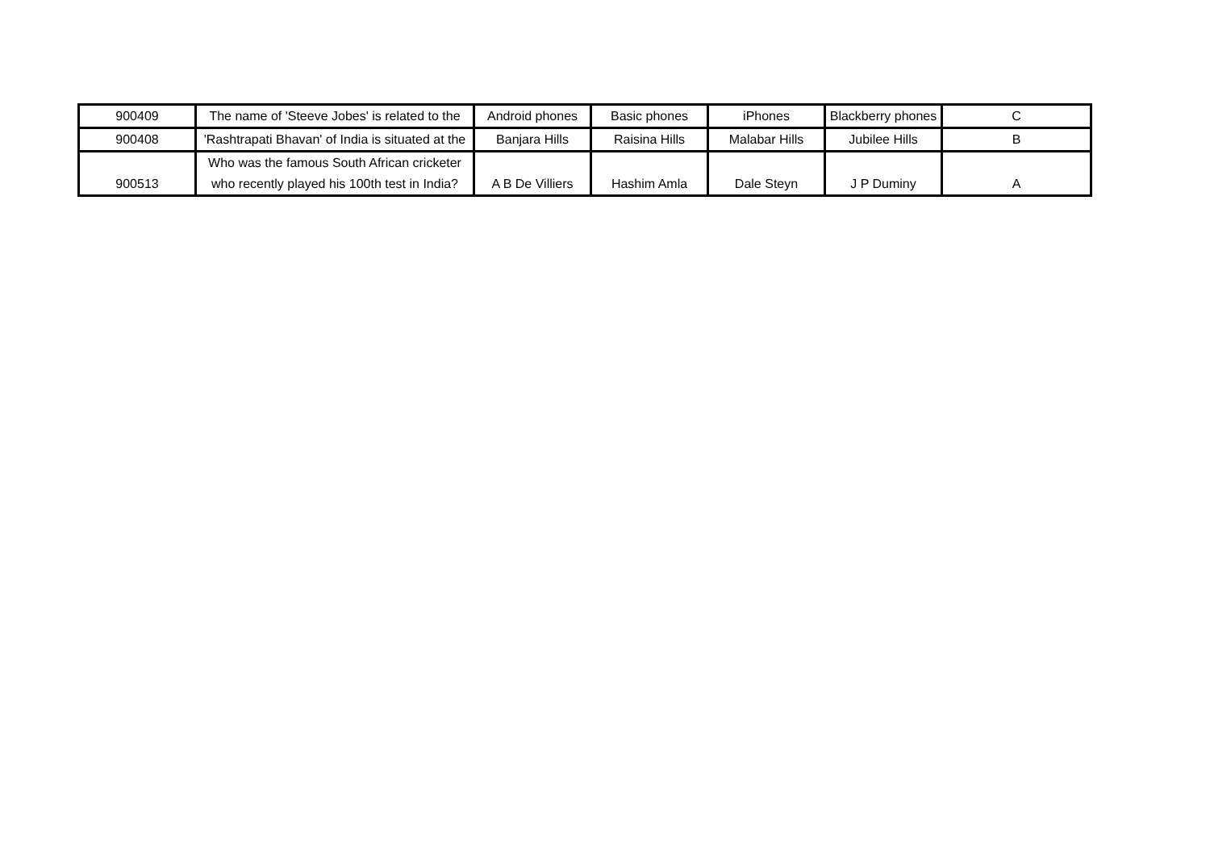| 900409 | The name of 'Steeve Jobes' is related to the | Android phones | Basic phones | iPhones | Blackberry phones | C |
| 900408 | 'Rashtrapati Bhavan' of India is situated at the | Banjara Hills | Raisina Hills | Malabar Hills | Jubilee Hills | B |
| 900513 | Who was the famous South African cricketer who recently played his 100th test in India? | A B De Villiers | Hashim Amla | Dale Steyn | J P Duminy | A |